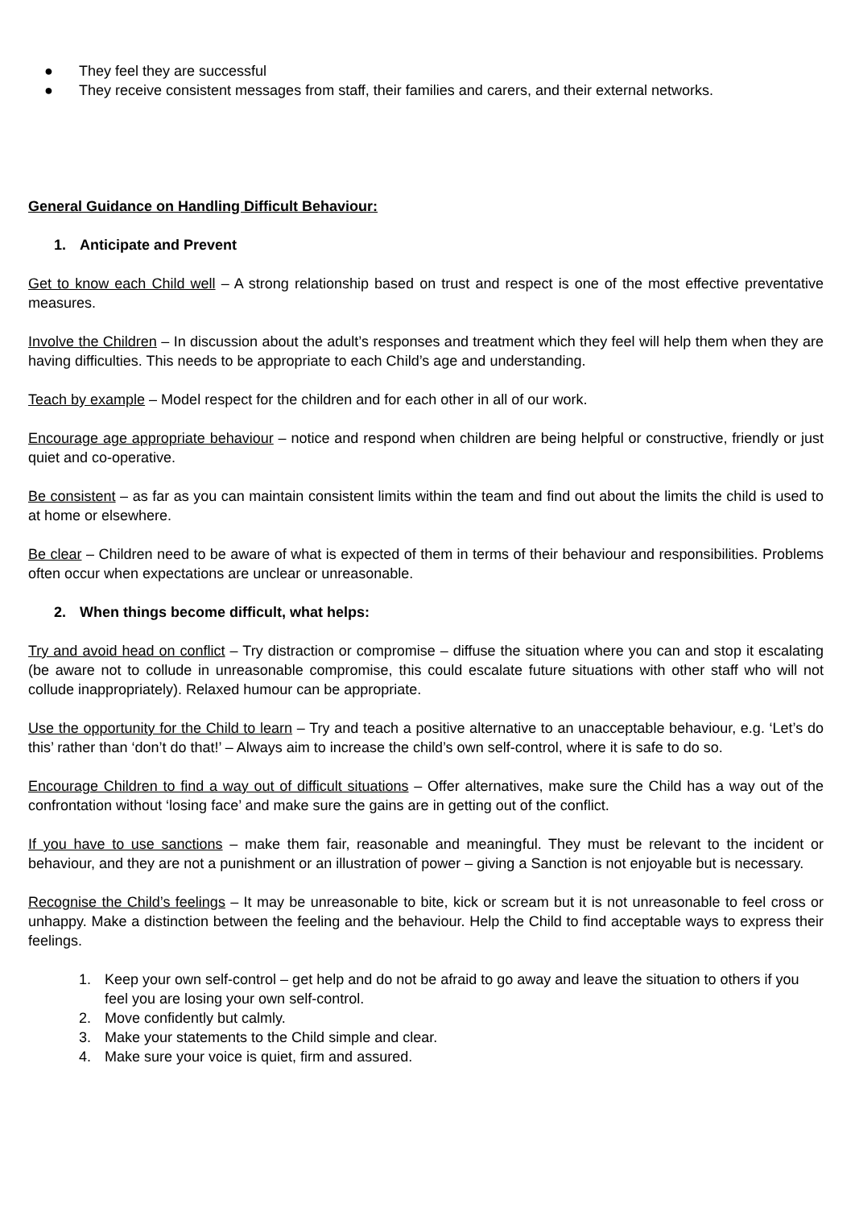● They feel they are successful
● They receive consistent messages from staff, their families and carers, and their external networks.
General Guidance on Handling Difficult Behaviour:
1. Anticipate and Prevent
Get to know each Child well – A strong relationship based on trust and respect is one of the most effective preventative measures.
Involve the Children – In discussion about the adult’s responses and treatment which they feel will help them when they are having difficulties. This needs to be appropriate to each Child’s age and understanding.
Teach by example – Model respect for the children and for each other in all of our work.
Encourage age appropriate behaviour – notice and respond when children are being helpful or constructive, friendly or just quiet and co-operative.
Be consistent – as far as you can maintain consistent limits within the team and find out about the limits the child is used to at home or elsewhere.
Be clear – Children need to be aware of what is expected of them in terms of their behaviour and responsibilities. Problems often occur when expectations are unclear or unreasonable.
2. When things become difficult, what helps:
Try and avoid head on conflict – Try distraction or compromise – diffuse the situation where you can and stop it escalating (be aware not to collude in unreasonable compromise, this could escalate future situations with other staff who will not collude inappropriately). Relaxed humour can be appropriate.
Use the opportunity for the Child to learn – Try and teach a positive alternative to an unacceptable behaviour, e.g. ‘Let’s do this’ rather than ‘don’t do that!’ – Always aim to increase the child’s own self-control, where it is safe to do so.
Encourage Children to find a way out of difficult situations – Offer alternatives, make sure the Child has a way out of the confrontation without ‘losing face’ and make sure the gains are in getting out of the conflict.
If you have to use sanctions – make them fair, reasonable and meaningful. They must be relevant to the incident or behaviour, and they are not a punishment or an illustration of power – giving a Sanction is not enjoyable but is necessary.
Recognise the Child’s feelings – It may be unreasonable to bite, kick or scream but it is not unreasonable to feel cross or unhappy. Make a distinction between the feeling and the behaviour. Help the Child to find acceptable ways to express their feelings.
1. Keep your own self-control – get help and do not be afraid to go away and leave the situation to others if you feel you are losing your own self-control.
2. Move confidently but calmly.
3. Make your statements to the Child simple and clear.
4. Make sure your voice is quiet, firm and assured.